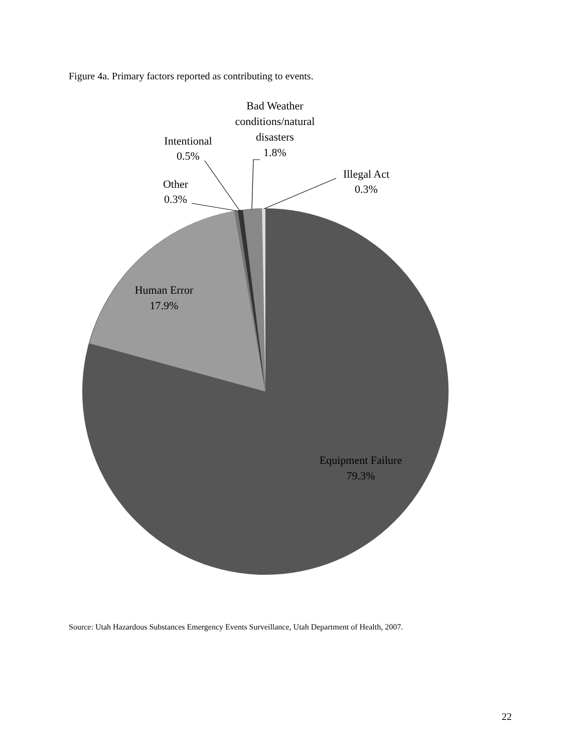Figure 4a. Primary factors reported as contributing to events.
Bad Weather
conditions/natural
disasters
1.8%
Intentional
0.5%
Other
0.3%
Illegal Act
0.3%
Human Error
17.9%
Equipment Failure
79.3%
Source: Utah Hazardous Substances Emergency Events Surveillance, Utah Department of Health, 2007.
22